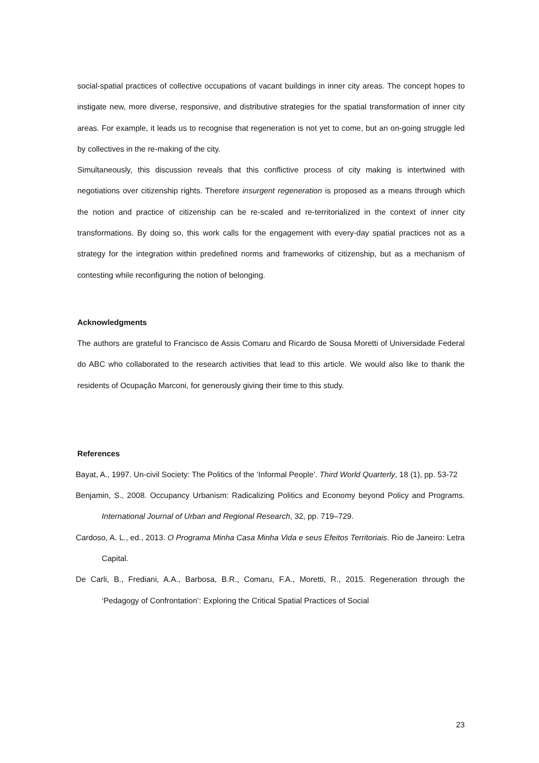social-spatial practices of collective occupations of vacant buildings in inner city areas. The concept hopes to instigate new, more diverse, responsive, and distributive strategies for the spatial transformation of inner city areas. For example, it leads us to recognise that regeneration is not yet to come, but an on-going struggle led by collectives in the re-making of the city.
Simultaneously, this discussion reveals that this conflictive process of city making is intertwined with negotiations over citizenship rights. Therefore insurgent regeneration is proposed as a means through which the notion and practice of citizenship can be re-scaled and re-territorialized in the context of inner city transformations. By doing so, this work calls for the engagement with every-day spatial practices not as a strategy for the integration within predefined norms and frameworks of citizenship, but as a mechanism of contesting while reconfiguring the notion of belonging.
Acknowledgments
The authors are grateful to Francisco de Assis Comaru and Ricardo de Sousa Moretti of Universidade Federal do ABC who collaborated to the research activities that lead to this article. We would also like to thank the residents of Ocupação Marconi, for generously giving their time to this study.
References
Bayat, A., 1997. Un-civil Society: The Politics of the ‘Informal People’. Third World Quarterly, 18 (1), pp. 53-72
Benjamin, S., 2008. Occupancy Urbanism: Radicalizing Politics and Economy beyond Policy and Programs. International Journal of Urban and Regional Research, 32, pp. 719–729.
Cardoso, A. L., ed., 2013. O Programa Minha Casa Minha Vida e seus Efeitos Territoriais. Rio de Janeiro: Letra Capital.
De Carli, B., Frediani, A.A., Barbosa, B.R., Comaru, F.A., Moretti, R., 2015. Regeneration through the ‘Pedagogy of Confrontation’: Exploring the Critical Spatial Practices of Social
23